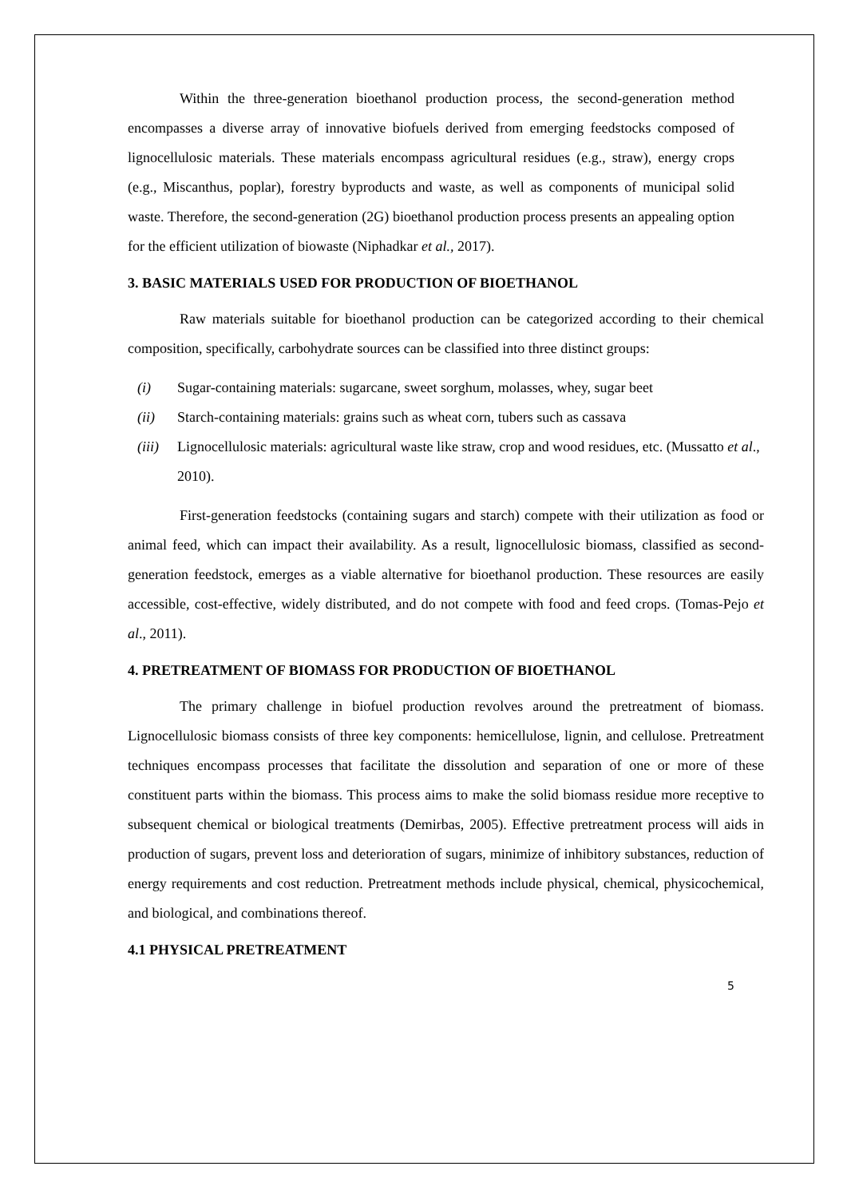Within the three-generation bioethanol production process, the second-generation method encompasses a diverse array of innovative biofuels derived from emerging feedstocks composed of lignocellulosic materials. These materials encompass agricultural residues (e.g., straw), energy crops (e.g., Miscanthus, poplar), forestry byproducts and waste, as well as components of municipal solid waste. Therefore, the second-generation (2G) bioethanol production process presents an appealing option for the efficient utilization of biowaste (Niphadkar et al., 2017).
3. BASIC MATERIALS USED FOR PRODUCTION OF BIOETHANOL
Raw materials suitable for bioethanol production can be categorized according to their chemical composition, specifically, carbohydrate sources can be classified into three distinct groups:
(i) Sugar-containing materials: sugarcane, sweet sorghum, molasses, whey, sugar beet
(ii) Starch-containing materials: grains such as wheat corn, tubers such as cassava
(iii) Lignocellulosic materials: agricultural waste like straw, crop and wood residues, etc. (Mussatto et al., 2010).
First-generation feedstocks (containing sugars and starch) compete with their utilization as food or animal feed, which can impact their availability. As a result, lignocellulosic biomass, classified as second-generation feedstock, emerges as a viable alternative for bioethanol production. These resources are easily accessible, cost-effective, widely distributed, and do not compete with food and feed crops. (Tomas-Pejo et al., 2011).
4. PRETREATMENT OF BIOMASS FOR PRODUCTION OF BIOETHANOL
The primary challenge in biofuel production revolves around the pretreatment of biomass. Lignocellulosic biomass consists of three key components: hemicellulose, lignin, and cellulose. Pretreatment techniques encompass processes that facilitate the dissolution and separation of one or more of these constituent parts within the biomass. This process aims to make the solid biomass residue more receptive to subsequent chemical or biological treatments (Demirbas, 2005). Effective pretreatment process will aids in production of sugars, prevent loss and deterioration of sugars, minimize of inhibitory substances, reduction of energy requirements and cost reduction. Pretreatment methods include physical, chemical, physicochemical, and biological, and combinations thereof.
4.1 PHYSICAL PRETREATMENT
5